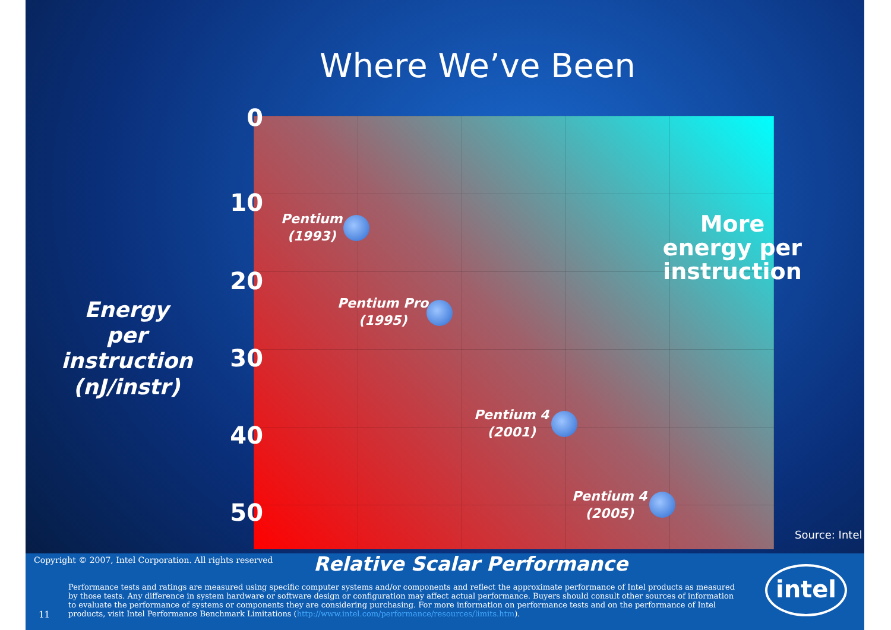Where We’ve Been
0
10
20
30
40
50
Energy per instruction (nJ/instr)
Pentium
(1993)
Pentium Pro
(1995)
Pentium 4
(2001)
Pentium 4
(2005)
More
energy per
instruction
Source: Intel
Copyright © 2007, Intel Corporation. All rights reserved
Relative Scalar Performance
Performance tests and ratings are measured using specific computer systems and/or components and reflect the approximate performance of Intel products as measured by those tests. Any difference in system hardware or software design or configuration may affect actual performance. Buyers should consult other sources of information to evaluate the performance of systems or components they are considering purchasing. For more information on performance tests and on the performance of Intel products, visit Intel Performance Benchmark Limitations (http://www.intel.com/performance/resources/limits.htm).
11
intel